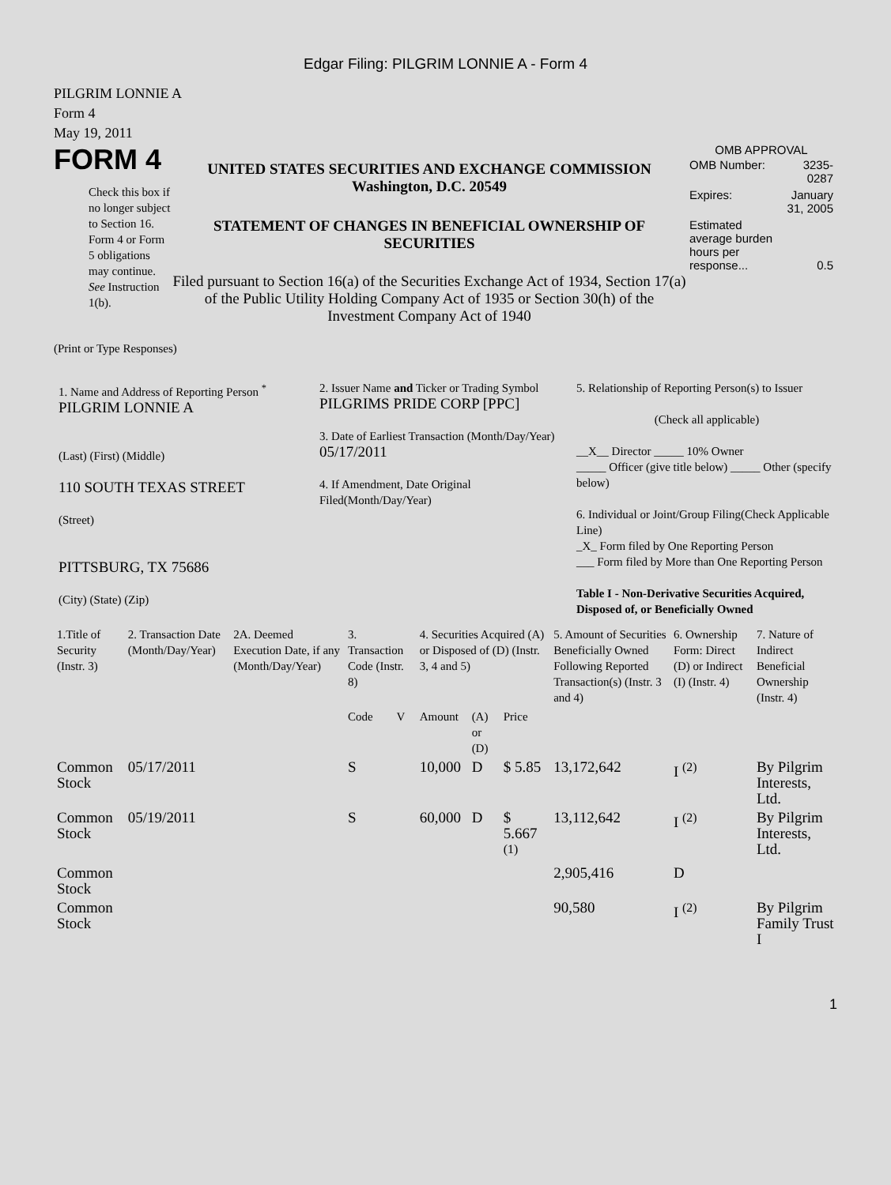Edgar Filing: PILGRIM LONNIE A - Form 4
PILGRIM LONNIE A
Form 4
May 19, 2011
FORM 4
Check this box if no longer subject to Section 16. Form 4 or Form 5 obligations may continue. See Instruction 1(b).
UNITED STATES SECURITIES AND EXCHANGE COMMISSION
Washington, D.C. 20549
STATEMENT OF CHANGES IN BENEFICIAL OWNERSHIP OF SECURITIES
Filed pursuant to Section 16(a) of the Securities Exchange Act of 1934, Section 17(a) of the Public Utility Holding Company Act of 1935 or Section 30(h) of the Investment Company Act of 1940
OMB APPROVAL
| OMB Number: | 3235-0287 |
| Expires: | January 31, 2005 |
| Estimated average burden hours per response... | 0.5 |
(Print or Type Responses)
1. Name and Address of Reporting Person <sup>*</sup>
PILGRIM LONNIE A
(Last) (First) (Middle)
110 SOUTH TEXAS STREET
(Street)
PITTSBURG, TX 75686
(City) (State) (Zip)
2. Issuer Name and Ticker or Trading Symbol
PILGRIMS PRIDE CORP [PPC]
3. Date of Earliest Transaction (Month/Day/Year)
05/17/2011
4. If Amendment, Date Original Filed(Month/Day/Year)
5. Relationship of Reporting Person(s) to Issuer
(Check all applicable)
__X__ Director _____ 10% Owner
_____ Officer (give title below) _____ Other (specify below)
6. Individual or Joint/Group Filing(Check Applicable Line)
_X_ Form filed by One Reporting Person
___ Form filed by More than One Reporting Person
Table I - Non-Derivative Securities Acquired, Disposed of, or Beneficially Owned
| 1.Title of Security (Instr. 3) | 2. Transaction Date (Month/Day/Year) | 2A. Deemed Execution Date, if any (Month/Day/Year) | 3. Transaction Code (Instr. 8) | | 4. Securities Acquired (A) or Disposed of (D) (Instr. 3, 4 and 5) | | | 5. Amount of Securities Beneficially Owned Following Reported Transaction(s) (Instr. 3 and 4) | 6. Ownership Form: Direct (D) or Indirect (I) (Instr. 4) | 7. Nature of Indirect Beneficial Ownership (Instr. 4) |
| --- | --- | --- | --- | --- | --- | --- | --- | --- | --- | --- |
| | | | Code | V | Amount | (A) or (D) | Price | | | |
| Common Stock | 05/17/2011 | | S | | 10,000 | D | $ 5.85 | 13,172,642 | I <sup>(2)</sup> | By Pilgrim Interests, Ltd. |
| Common Stock | 05/19/2011 | | S | | 60,000 | D | $ 5.667 <sup>(1)</sup> | 13,112,642 | I <sup>(2)</sup> | By Pilgrim Interests, Ltd. |
| Common Stock | | | | | | | | 2,905,416 | D | |
| Common Stock | | | | | | | | 90,580 | I <sup>(2)</sup> | By Pilgrim Family Trust I |
1